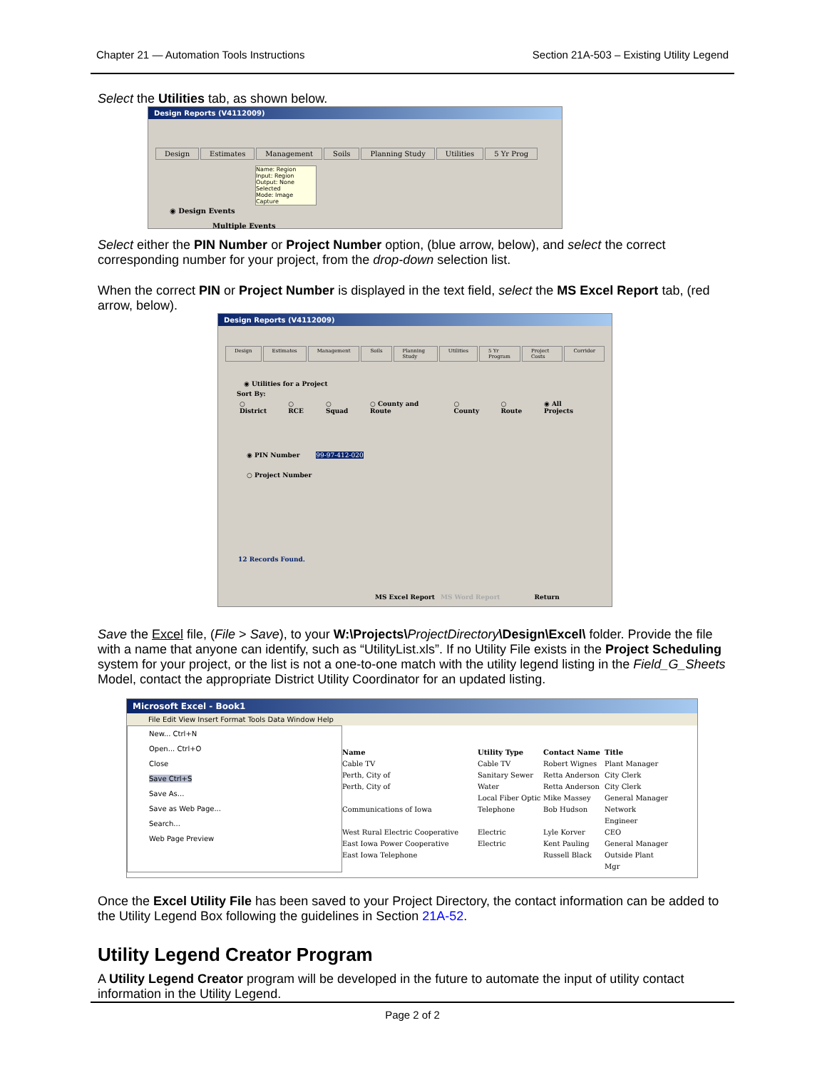Chapter 21 — Automation Tools Instructions Section 21A-503 – Existing Utility Legend
Select the Utilities tab, as shown below.
Design Reports (V4112009)
Design Estimates Management Soils Planning Study Utilities 5 Yr Prog
Name: Region
Input: Region
Output: None Selected
Mode: Image Capture
◉ Design Events
Multiple Events
Select either the PIN Number or Project Number option, (blue arrow, below), and select the correct corresponding number for your project, from the drop-down selection list.
When the correct PIN or Project Number is displayed in the text field, select the MS Excel Report tab, (red arrow, below).
Design Reports (V4112009)
Design Estimates Management Soils Planning Study Utilities 5 Yr Program Project Costs Corridor
◉ Utilities for a Project
Sort By:
○ District ○ RCE ○ Squad ○ County and Route ○ County ○ Route ◉ All Projects
◉ PIN Number 99-97-412-020
○ Project Number
12 Records Found.
MS Excel Report MS Word Report Return
Save the Excel file, (File > Save), to your W:\Projects\ProjectDirectory\Design\Excel\ folder. Provide the file with a name that anyone can identify, such as “UtilityList.xls”. If no Utility File exists in the Project Scheduling system for your project, or the list is not a one-to-one match with the utility legend listing in the Field_G_Sheets Model, contact the appropriate District Utility Coordinator for an updated listing.
Microsoft Excel - Book1
File Edit View Insert Format Tools Data Window Help
New... Ctrl+N
Open... Ctrl+O
Close
Save Ctrl+S
Save As...
Save as Web Page...
Search...
Web Page Preview
Name Utility Type Contact Name Title Cable TV Cable TV Robert Wignes Plant Manager Perth, City of Sanitary Sewer Retta Anderson City Clerk Perth, City of Water Retta Anderson City Clerk Local Fiber Optic Mike Massey General Manager Communications of Iowa Telephone Bob Hudson Network Engineer West Rural Electric Cooperative Electric Lyle Korver CEO East Iowa Power Cooperative Electric Kent Pauling General Manager East Iowa Telephone Russell Black Outside Plant Mgr
Once the Excel Utility File has been saved to your Project Directory, the contact information can be added to the Utility Legend Box following the guidelines in Section 21A-52.
Utility Legend Creator Program
A Utility Legend Creator program will be developed in the future to automate the input of utility contact information in the Utility Legend.
Page 2 of 2